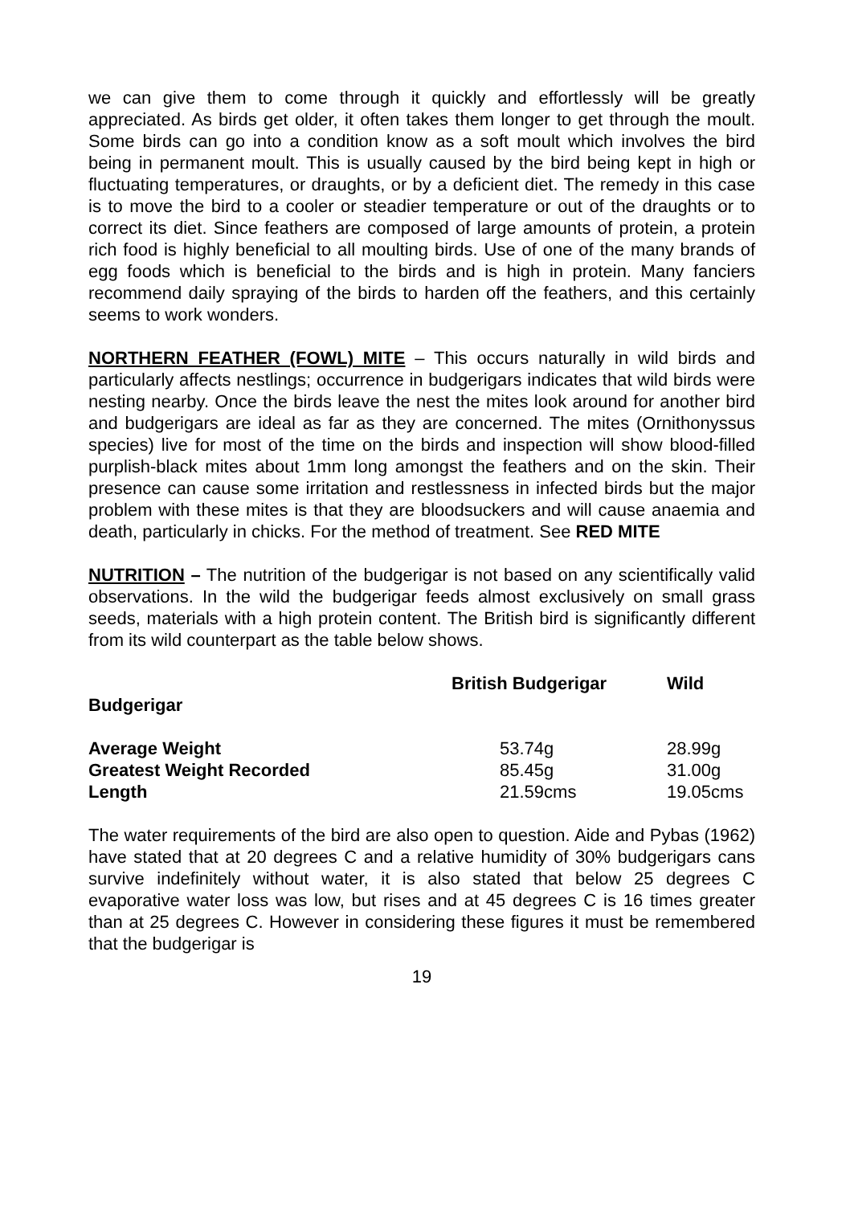we can give them to come through it quickly and effortlessly will be greatly appreciated. As birds get older, it often takes them longer to get through the moult. Some birds can go into a condition know as a soft moult which involves the bird being in permanent moult. This is usually caused by the bird being kept in high or fluctuating temperatures, or draughts, or by a deficient diet. The remedy in this case is to move the bird to a cooler or steadier temperature or out of the draughts or to correct its diet. Since feathers are composed of large amounts of protein, a protein rich food is highly beneficial to all moulting birds. Use of one of the many brands of egg foods which is beneficial to the birds and is high in protein. Many fanciers recommend daily spraying of the birds to harden off the feathers, and this certainly seems to work wonders.
NORTHERN FEATHER (FOWL) MITE – This occurs naturally in wild birds and particularly affects nestlings; occurrence in budgerigars indicates that wild birds were nesting nearby. Once the birds leave the nest the mites look around for another bird and budgerigars are ideal as far as they are concerned. The mites (Ornithonyssus species) live for most of the time on the birds and inspection will show blood-filled purplish-black mites about 1mm long amongst the feathers and on the skin. Their presence can cause some irritation and restlessness in infected birds but the major problem with these mites is that they are bloodsuckers and will cause anaemia and death, particularly in chicks. For the method of treatment. See RED MITE
NUTRITION – The nutrition of the budgerigar is not based on any scientifically valid observations. In the wild the budgerigar feeds almost exclusively on small grass seeds, materials with a high protein content. The British bird is significantly different from its wild counterpart as the table below shows.
| | British Budgerigar | Wild |
| --- | --- | --- |
| Budgerigar | | |
| Average Weight | 53.74g | 28.99g |
| Greatest Weight Recorded | 85.45g | 31.00g |
| Length | 21.59cms | 19.05cms |
The water requirements of the bird are also open to question. Aide and Pybas (1962) have stated that at 20 degrees C and a relative humidity of 30% budgerigars cans survive indefinitely without water, it is also stated that below 25 degrees C evaporative water loss was low, but rises and at 45 degrees C is 16 times greater than at 25 degrees C. However in considering these figures it must be remembered that the budgerigar is
19